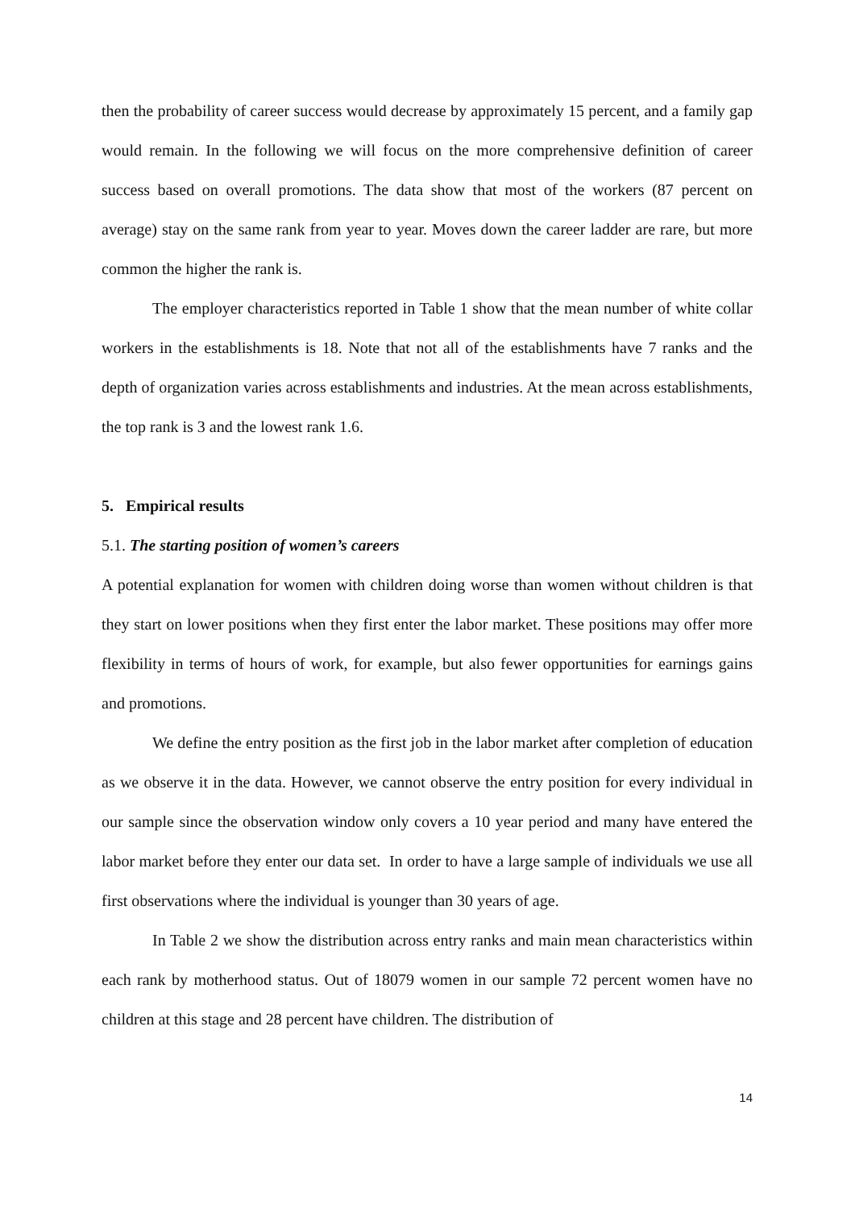then the probability of career success would decrease by approximately 15 percent, and a family gap would remain. In the following we will focus on the more comprehensive definition of career success based on overall promotions. The data show that most of the workers (87 percent on average) stay on the same rank from year to year. Moves down the career ladder are rare, but more common the higher the rank is.
The employer characteristics reported in Table 1 show that the mean number of white collar workers in the establishments is 18. Note that not all of the establishments have 7 ranks and the depth of organization varies across establishments and industries. At the mean across establishments, the top rank is 3 and the lowest rank 1.6.
5. Empirical results
5.1. The starting position of women’s careers
A potential explanation for women with children doing worse than women without children is that they start on lower positions when they first enter the labor market. These positions may offer more flexibility in terms of hours of work, for example, but also fewer opportunities for earnings gains and promotions.
We define the entry position as the first job in the labor market after completion of education as we observe it in the data. However, we cannot observe the entry position for every individual in our sample since the observation window only covers a 10 year period and many have entered the labor market before they enter our data set. In order to have a large sample of individuals we use all first observations where the individual is younger than 30 years of age.
In Table 2 we show the distribution across entry ranks and main mean characteristics within each rank by motherhood status. Out of 18079 women in our sample 72 percent women have no children at this stage and 28 percent have children. The distribution of
14